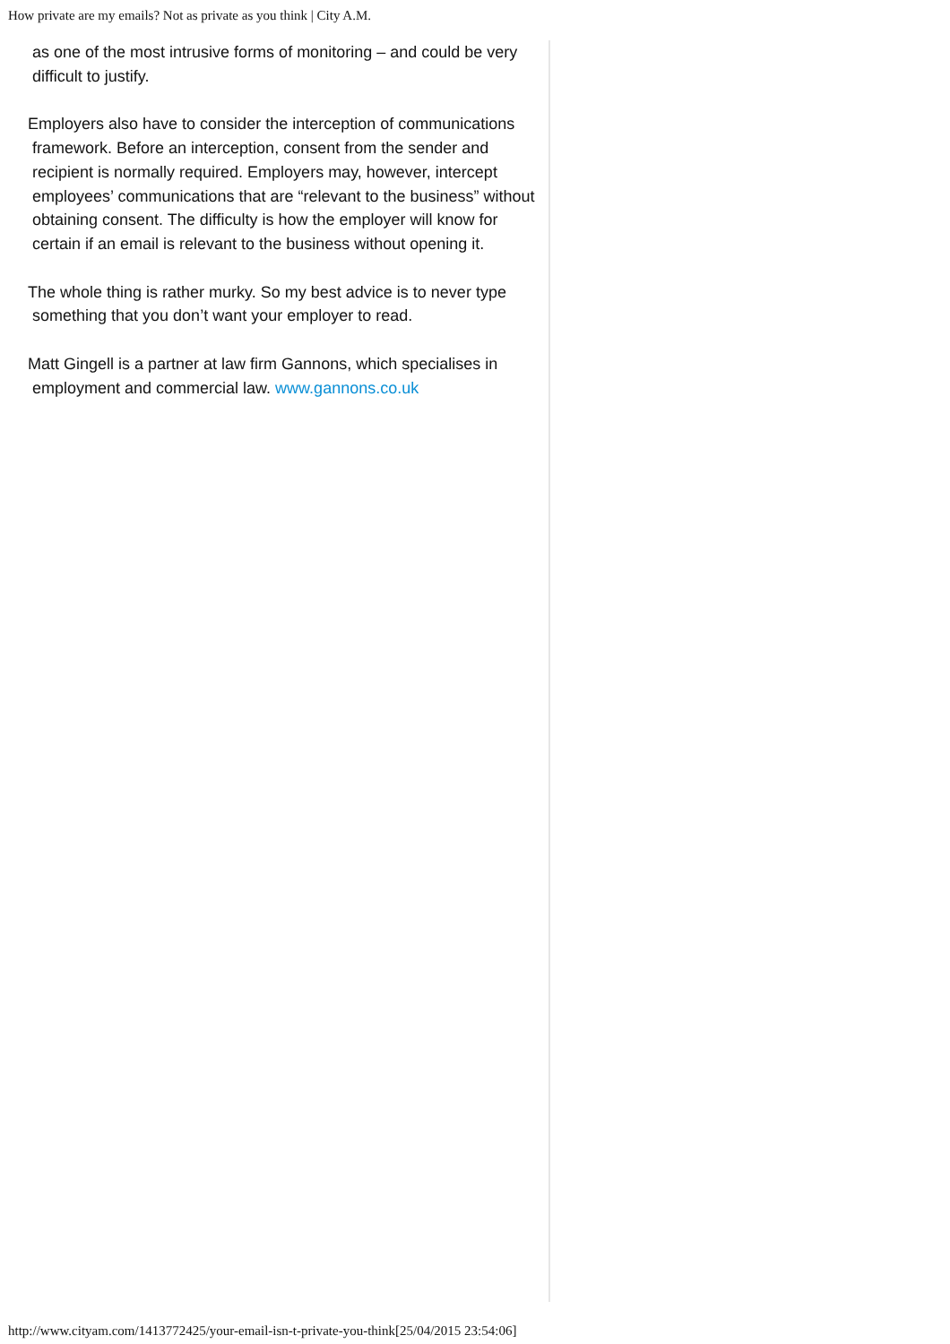How private are my emails? Not as private as you think | City A.M.
as one of the most intrusive forms of monitoring – and could be very difficult to justify.
Employers also have to consider the interception of communications framework. Before an interception, consent from the sender and recipient is normally required. Employers may, however, intercept employees’ communications that are “relevant to the business” without obtaining consent. The difficulty is how the employer will know for certain if an email is relevant to the business without opening it.
The whole thing is rather murky. So my best advice is to never type something that you don’t want your employer to read.
Matt Gingell is a partner at law firm Gannons, which specialises in employment and commercial law. www.gannons.co.uk
http://www.cityam.com/1413772425/your-email-isn-t-private-you-think[25/04/2015 23:54:06]